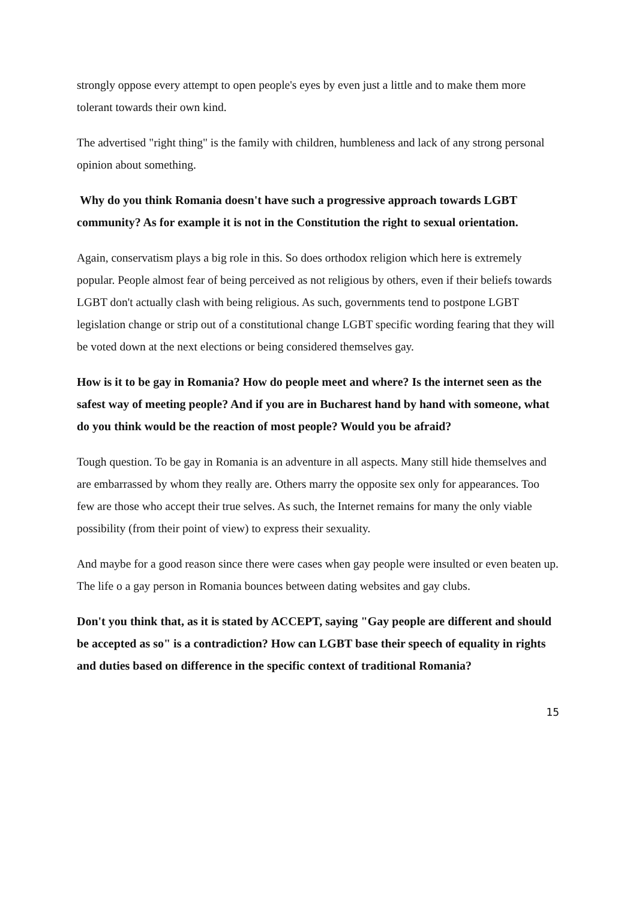strongly oppose every attempt to open people's eyes by even just a little and to make them more tolerant towards their own kind.
The advertised "right thing" is the family with children, humbleness and lack of any strong personal opinion about something.
Why do you think Romania doesn't have such a progressive approach towards LGBT community? As for example it is not in the Constitution the right to sexual orientation.
Again, conservatism plays a big role in this. So does orthodox religion which here is extremely popular. People almost fear of being perceived as not religious by others, even if their beliefs towards LGBT don't actually clash with being religious. As such, governments tend to postpone LGBT legislation change or strip out of a constitutional change LGBT specific wording fearing that they will be voted down at the next elections or being considered themselves gay.
How is it to be gay in Romania? How do people meet and where? Is the internet seen as the safest way of meeting people? And if you are in Bucharest hand by hand with someone, what do you think would be the reaction of most people? Would you be afraid?
Tough question. To be gay in Romania is an adventure in all aspects. Many still hide themselves and are embarrassed by whom they really are. Others marry the opposite sex only for appearances. Too few are those who accept their true selves. As such, the Internet remains for many the only viable possibility (from their point of view) to express their sexuality.
And maybe for a good reason since there were cases when gay people were insulted or even beaten up. The life o a gay person in Romania bounces between dating websites and gay clubs.
Don't you think that, as it is stated by ACCEPT, saying "Gay people are different and should be accepted as so" is a contradiction? How can LGBT base their speech of equality in rights and duties based on difference in the specific context of traditional Romania?
15